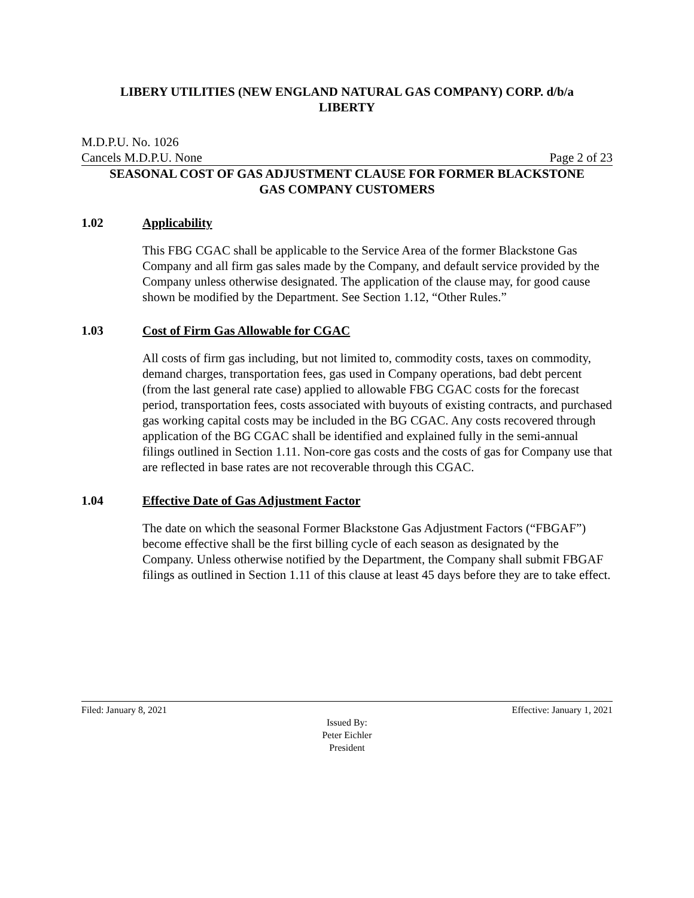LIBERY UTILITIES (NEW ENGLAND NATURAL GAS COMPANY) CORP. d/b/a
LIBERTY
M.D.P.U. No. 1026
Cancels M.D.P.U. None Page 2 of 23
SEASONAL COST OF GAS ADJUSTMENT CLAUSE FOR FORMER BLACKSTONE
GAS COMPANY CUSTOMERS
1.02 Applicability
This FBG CGAC shall be applicable to the Service Area of the former Blackstone Gas Company and all firm gas sales made by the Company, and default service provided by the Company unless otherwise designated. The application of the clause may, for good cause shown be modified by the Department. See Section 1.12, “Other Rules.”
1.03 Cost of Firm Gas Allowable for CGAC
All costs of firm gas including, but not limited to, commodity costs, taxes on commodity, demand charges, transportation fees, gas used in Company operations, bad debt percent (from the last general rate case) applied to allowable FBG CGAC costs for the forecast period, transportation fees, costs associated with buyouts of existing contracts, and purchased gas working capital costs may be included in the BG CGAC. Any costs recovered through application of the BG CGAC shall be identified and explained fully in the semi-annual filings outlined in Section 1.11. Non-core gas costs and the costs of gas for Company use that are reflected in base rates are not recoverable through this CGAC.
1.04 Effective Date of Gas Adjustment Factor
The date on which the seasonal Former Blackstone Gas Adjustment Factors (“FBGAF”) become effective shall be the first billing cycle of each season as designated by the Company. Unless otherwise notified by the Department, the Company shall submit FBGAF filings as outlined in Section 1.11 of this clause at least 45 days before they are to take effect.
Filed: January 8, 2021 Effective: January 1, 2021
Issued By:
Peter Eichler
President